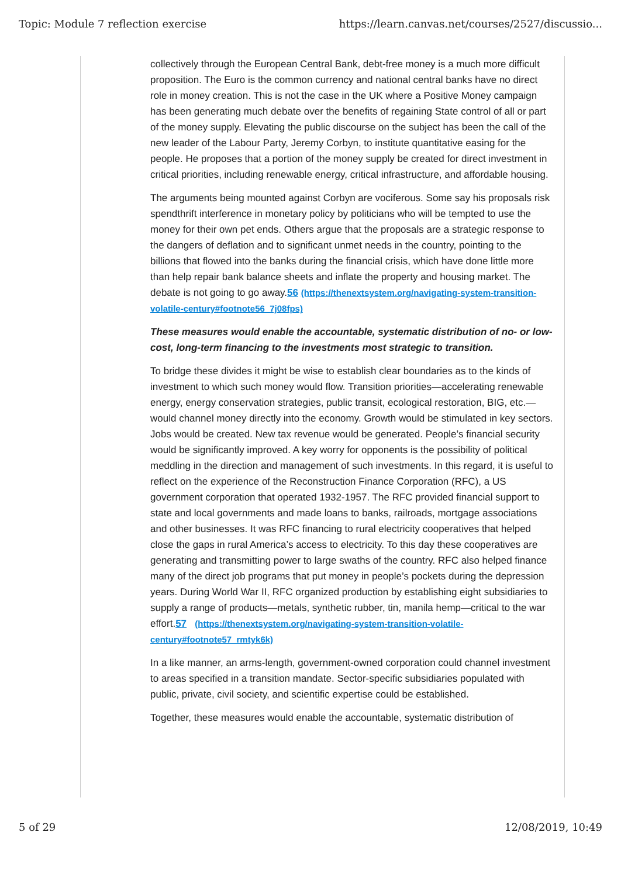Topic: Module 7 reflection exercise https://learn.canvas.net/courses/2527/discussio...
collectively through the European Central Bank, debt-free money is a much more difficult proposition. The Euro is the common currency and national central banks have no direct role in money creation. This is not the case in the UK where a Positive Money campaign has been generating much debate over the benefits of regaining State control of all or part of the money supply. Elevating the public discourse on the subject has been the call of the new leader of the Labour Party, Jeremy Corbyn, to institute quantitative easing for the people. He proposes that a portion of the money supply be created for direct investment in critical priorities, including renewable energy, critical infrastructure, and affordable housing.
The arguments being mounted against Corbyn are vociferous. Some say his proposals risk spendthrift interference in monetary policy by politicians who will be tempted to use the money for their own pet ends. Others argue that the proposals are a strategic response to the dangers of deflation and to significant unmet needs in the country, pointing to the billions that flowed into the banks during the financial crisis, which have done little more than help repair bank balance sheets and inflate the property and housing market. The debate is not going to go away.56 (https://thenextsystem.org/navigating-system-transition-volatile-century#footnote56_7j08fps)
These measures would enable the accountable, systematic distribution of no- or low- cost, long-term financing to the investments most strategic to transition.
To bridge these divides it might be wise to establish clear boundaries as to the kinds of investment to which such money would flow. Transition priorities—accelerating renewable energy, energy conservation strategies, public transit, ecological restoration, BIG, etc.—would channel money directly into the economy. Growth would be stimulated in key sectors. Jobs would be created. New tax revenue would be generated. People’s financial security would be significantly improved. A key worry for opponents is the possibility of political meddling in the direction and management of such investments. In this regard, it is useful to reflect on the experience of the Reconstruction Finance Corporation (RFC), a US government corporation that operated 1932-1957. The RFC provided financial support to state and local governments and made loans to banks, railroads, mortgage associations and other businesses. It was RFC financing to rural electricity cooperatives that helped close the gaps in rural America’s access to electricity. To this day these cooperatives are generating and transmitting power to large swaths of the country. RFC also helped finance many of the direct job programs that put money in people’s pockets during the depression years. During World War II, RFC organized production by establishing eight subsidiaries to supply a range of products—metals, synthetic rubber, tin, manila hemp—critical to the war effort.57 (https://thenextsystem.org/navigating-system-transition-volatile-century#footnote57_rmtyk6k)
In a like manner, an arms-length, government-owned corporation could channel investment to areas specified in a transition mandate. Sector-specific subsidiaries populated with public, private, civil society, and scientific expertise could be established.
Together, these measures would enable the accountable, systematic distribution of
5 of 29 12/08/2019, 10:49